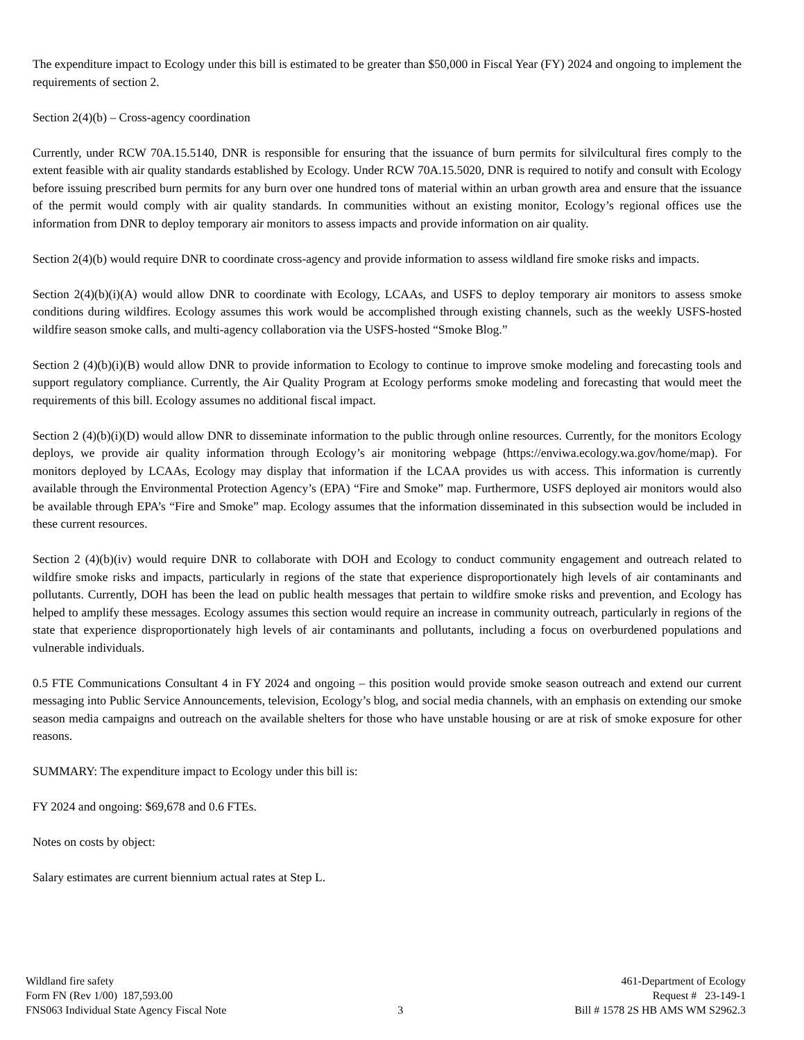The expenditure impact to Ecology under this bill is estimated to be greater than $50,000 in Fiscal Year (FY) 2024 and ongoing to implement the requirements of section 2.
Section 2(4)(b) – Cross-agency coordination
Currently, under RCW 70A.15.5140, DNR is responsible for ensuring that the issuance of burn permits for silvilcultural fires comply to the extent feasible with air quality standards established by Ecology. Under RCW 70A.15.5020, DNR is required to notify and consult with Ecology before issuing prescribed burn permits for any burn over one hundred tons of material within an urban growth area and ensure that the issuance of the permit would comply with air quality standards. In communities without an existing monitor, Ecology’s regional offices use the information from DNR to deploy temporary air monitors to assess impacts and provide information on air quality.
Section 2(4)(b) would require DNR to coordinate cross-agency and provide information to assess wildland fire smoke risks and impacts.
Section 2(4)(b)(i)(A) would allow DNR to coordinate with Ecology, LCAAs, and USFS to deploy temporary air monitors to assess smoke conditions during wildfires. Ecology assumes this work would be accomplished through existing channels, such as the weekly USFS-hosted wildfire season smoke calls, and multi-agency collaboration via the USFS-hosted “Smoke Blog.”
Section 2 (4)(b)(i)(B) would allow DNR to provide information to Ecology to continue to improve smoke modeling and forecasting tools and support regulatory compliance. Currently, the Air Quality Program at Ecology performs smoke modeling and forecasting that would meet the requirements of this bill. Ecology assumes no additional fiscal impact.
Section 2 (4)(b)(i)(D) would allow DNR to disseminate information to the public through online resources. Currently, for the monitors Ecology deploys, we provide air quality information through Ecology’s air monitoring webpage (https://enviwa.ecology.wa.gov/home/map). For monitors deployed by LCAAs, Ecology may display that information if the LCAA provides us with access. This information is currently available through the Environmental Protection Agency’s (EPA) “Fire and Smoke” map. Furthermore, USFS deployed air monitors would also be available through EPA’s “Fire and Smoke” map. Ecology assumes that the information disseminated in this subsection would be included in these current resources.
Section 2 (4)(b)(iv) would require DNR to collaborate with DOH and Ecology to conduct community engagement and outreach related to wildfire smoke risks and impacts, particularly in regions of the state that experience disproportionately high levels of air contaminants and pollutants. Currently, DOH has been the lead on public health messages that pertain to wildfire smoke risks and prevention, and Ecology has helped to amplify these messages. Ecology assumes this section would require an increase in community outreach, particularly in regions of the state that experience disproportionately high levels of air contaminants and pollutants, including a focus on overburdened populations and vulnerable individuals.
0.5 FTE Communications Consultant 4 in FY 2024 and ongoing – this position would provide smoke season outreach and extend our current messaging into Public Service Announcements, television, Ecology’s blog, and social media channels, with an emphasis on extending our smoke season media campaigns and outreach on the available shelters for those who have unstable housing or are at risk of smoke exposure for other reasons.
SUMMARY: The expenditure impact to Ecology under this bill is:
FY 2024 and ongoing: $69,678 and 0.6 FTEs.
Notes on costs by object:
Salary estimates are current biennium actual rates at Step L.
Wildland fire safety
Form FN (Rev 1/00) 187,593.00
FNS063 Individual State Agency Fiscal Note
3
461-Department of Ecology
Request # 23-149-1
Bill # 1578 2S HB AMS WM S2962.3